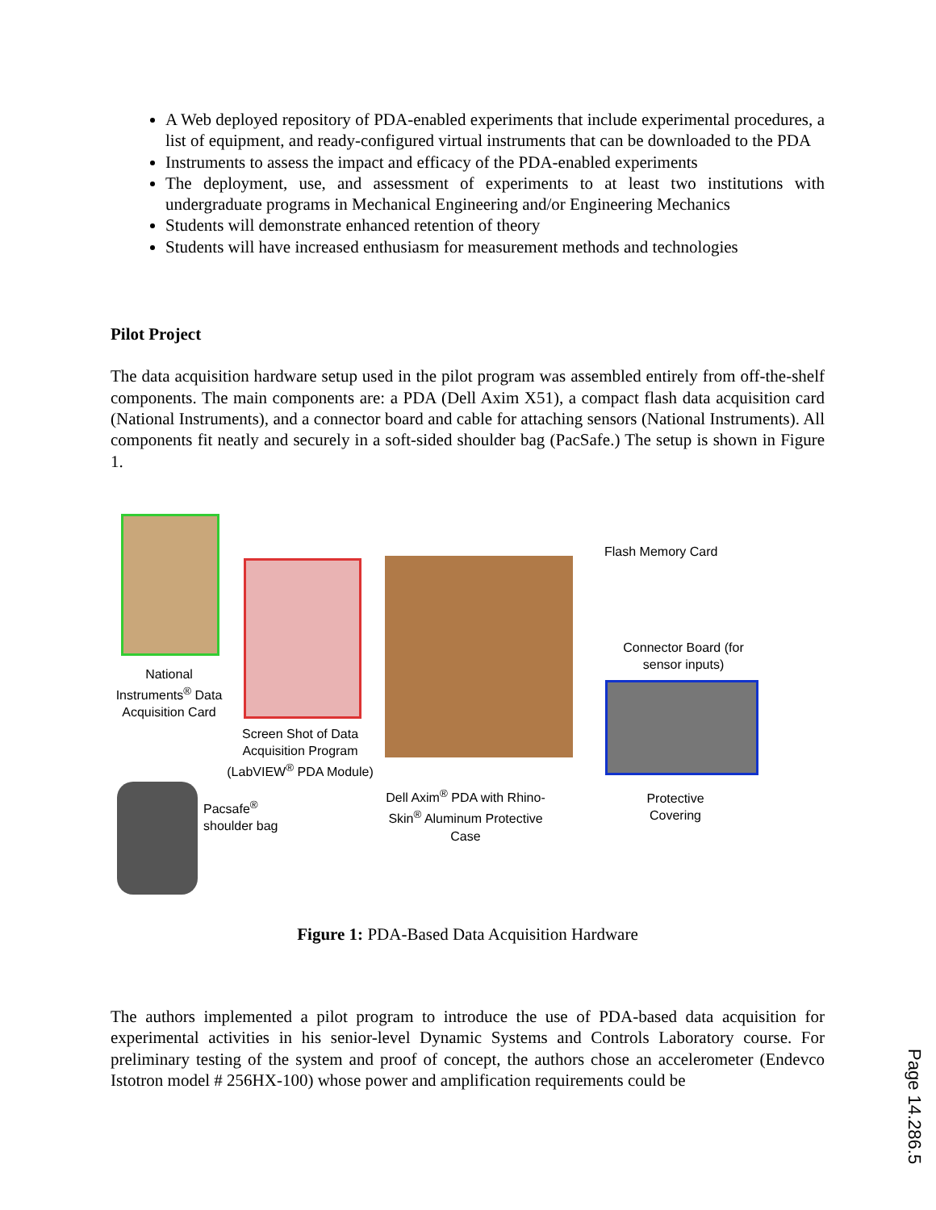A Web deployed repository of PDA-enabled experiments that include experimental procedures, a list of equipment, and ready-configured virtual instruments that can be downloaded to the PDA
Instruments to assess the impact and efficacy of the PDA-enabled experiments
The deployment, use, and assessment of experiments to at least two institutions with undergraduate programs in Mechanical Engineering and/or Engineering Mechanics
Students will demonstrate enhanced retention of theory
Students will have increased enthusiasm for measurement methods and technologies
Pilot Project
The data acquisition hardware setup used in the pilot program was assembled entirely from off-the-shelf components. The main components are: a PDA (Dell Axim X51), a compact flash data acquisition card (National Instruments), and a connector board and cable for attaching sensors (National Instruments). All components fit neatly and securely in a soft-sided shoulder bag (PacSafe.) The setup is shown in Figure 1.
National Instruments<sup>®</sup> Data Acquisition Card
Screen Shot of Data Acquisition Program (LabVIEW<sup>®</sup> PDA Module)
Flash Memory Card
Connector Board (for sensor inputs)
Protective Covering
Dell Axim<sup>®</sup> PDA with Rhino-Skin<sup>®</sup> Aluminum Protective Case
Pacsafe<sup>®</sup>
shoulder bag
Figure 1: PDA-Based Data Acquisition Hardware
The authors implemented a pilot program to introduce the use of PDA-based data acquisition for experimental activities in his senior-level Dynamic Systems and Controls Laboratory course. For preliminary testing of the system and proof of concept, the authors chose an accelerometer (Endevco Istotron model # 256HX-100) whose power and amplification requirements could be
Page 14.286.5